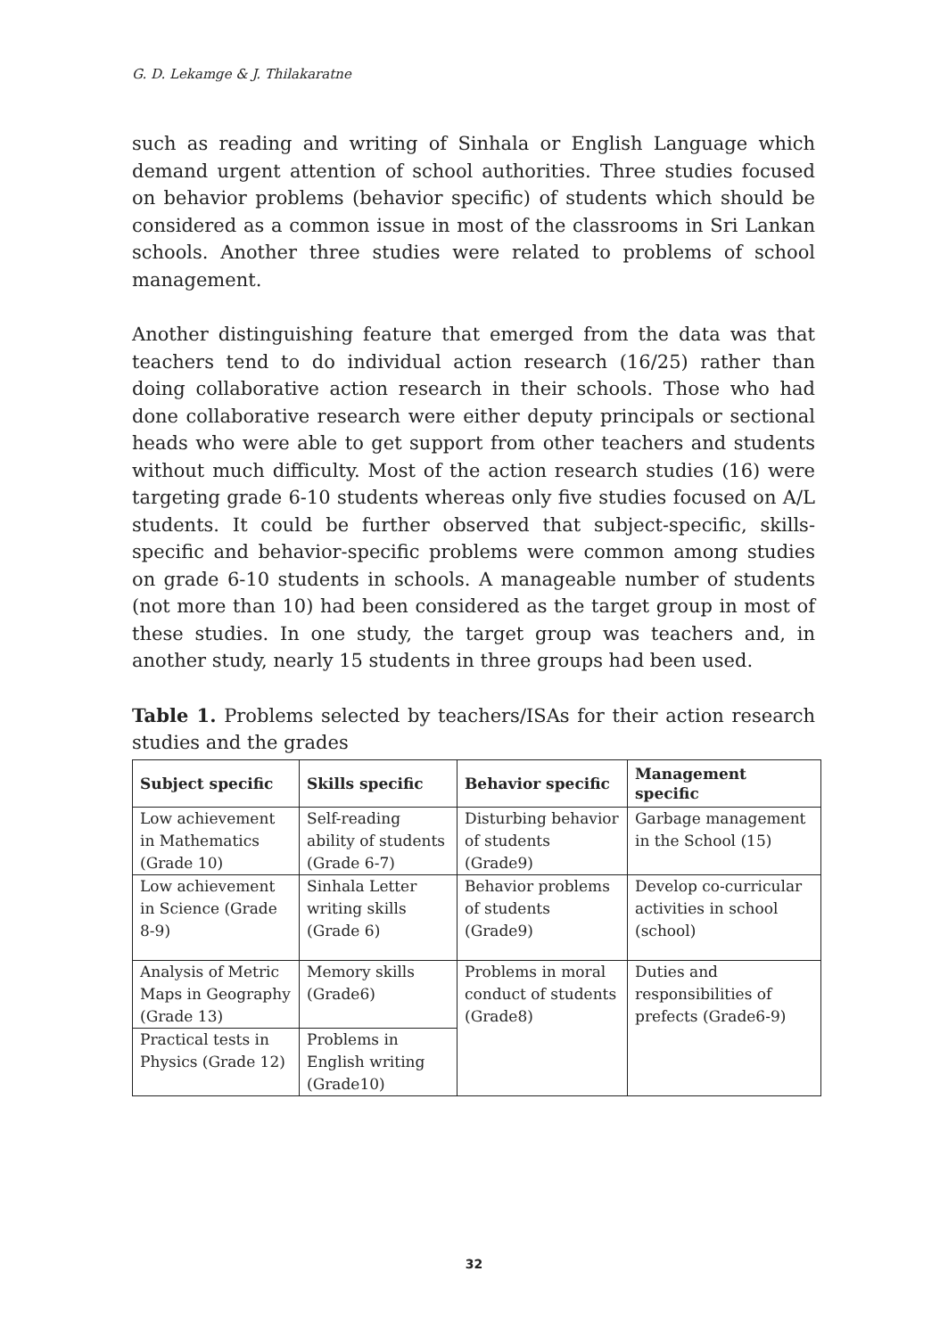G. D. Lekamge & J. Thilakaratne
such as reading and writing of Sinhala or English Language which demand urgent attention of school authorities. Three studies focused on behavior problems (behavior specific) of students which should be considered as a common issue in most of the classrooms in Sri Lankan schools. Another three studies were related to problems of school management.
Another distinguishing feature that emerged from the data was that teachers tend to do individual action research (16/25) rather than doing collaborative action research in their schools. Those who had done collaborative research were either deputy principals or sectional heads who were able to get support from other teachers and students without much difficulty. Most of the action research studies (16) were targeting grade 6-10 students whereas only five studies focused on A/L students. It could be further observed that subject-specific, skills-specific and behavior-specific problems were common among studies on grade 6-10 students in schools. A manageable number of students (not more than 10) had been considered as the target group in most of these studies. In one study, the target group was teachers and, in another study, nearly 15 students in three groups had been used.
Table 1. Problems selected by teachers/ISAs for their action research studies and the grades
| Subject specific | Skills specific | Behavior specific | Management specific |
| --- | --- | --- | --- |
| Low achievement in Mathematics (Grade 10) | Self-reading ability of students (Grade 6-7) | Disturbing behavior of students (Grade9) | Garbage management in the School (15) |
| Low achievement in Science (Grade 8-9) | Sinhala Letter writing skills (Grade 6) | Behavior problems of students (Grade9) | Develop co-curricular activities in school (school) |
| Analysis of Metric Maps in Geography (Grade 13) | Memory skills (Grade6) | Problems in moral conduct of students (Grade8) | Duties and responsibilities of prefects (Grade6-9) |
| Practical tests in Physics (Grade 12) | Problems in English writing (Grade10) | | |
32